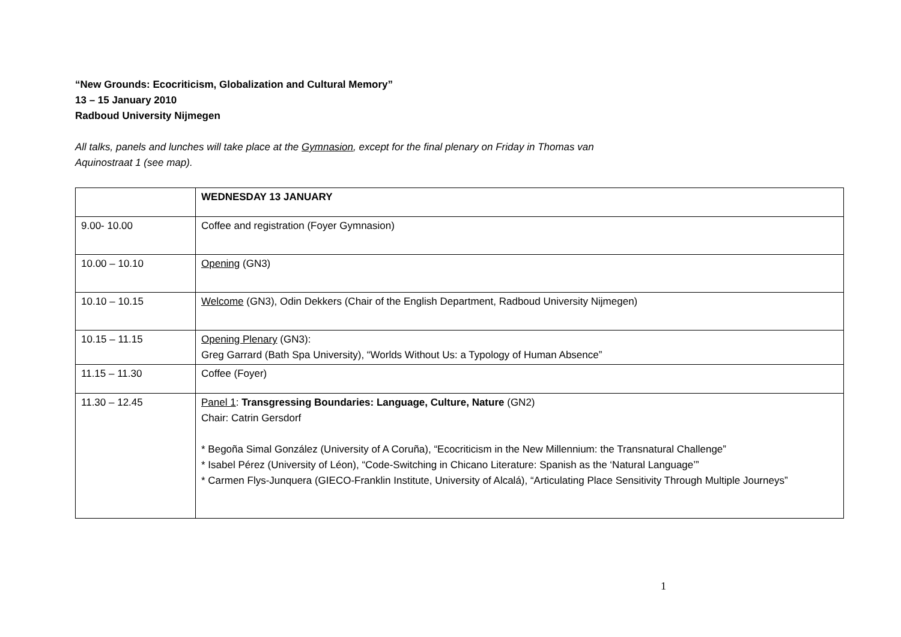“New Grounds: Ecocriticism, Globalization and Cultural Memory”
13 – 15 January 2010
Radboud University Nijmegen
All talks, panels and lunches will take place at the Gymnasion, except for the final plenary on Friday in Thomas van
Aquinostraat 1 (see map).
| | WEDNESDAY 13 JANUARY |
| 9.00- 10.00 | Coffee and registration (Foyer Gymnasion) |
| 10.00 – 10.10 | Opening (GN3) |
| 10.10 – 10.15 | Welcome (GN3), Odin Dekkers (Chair of the English Department, Radboud University Nijmegen) |
| 10.15 – 11.15 | Opening Plenary (GN3): Greg Garrard (Bath Spa University), “Worlds Without Us: a Typology of Human Absence” |
| 11.15 – 11.30 | Coffee (Foyer) |
| 11.30 – 12.45 | Panel 1 : Transgressing Boundaries: Language, Culture, Nature (GN2) Chair: Catrin Gersdorf * Begoña Simal González (University of A Coruña), “Ecocriticism in the New Millennium: the Transnatural Challenge” * Isabel Pérez (University of Léon), “Code-Switching in Chicano Literature: Spanish as the ‘Natural Language’” * Carmen Flys-Junquera (GIECO-Franklin Institute, University of Alcalá), “Articulating Place Sensitivity Through Multiple Journeys” |
1